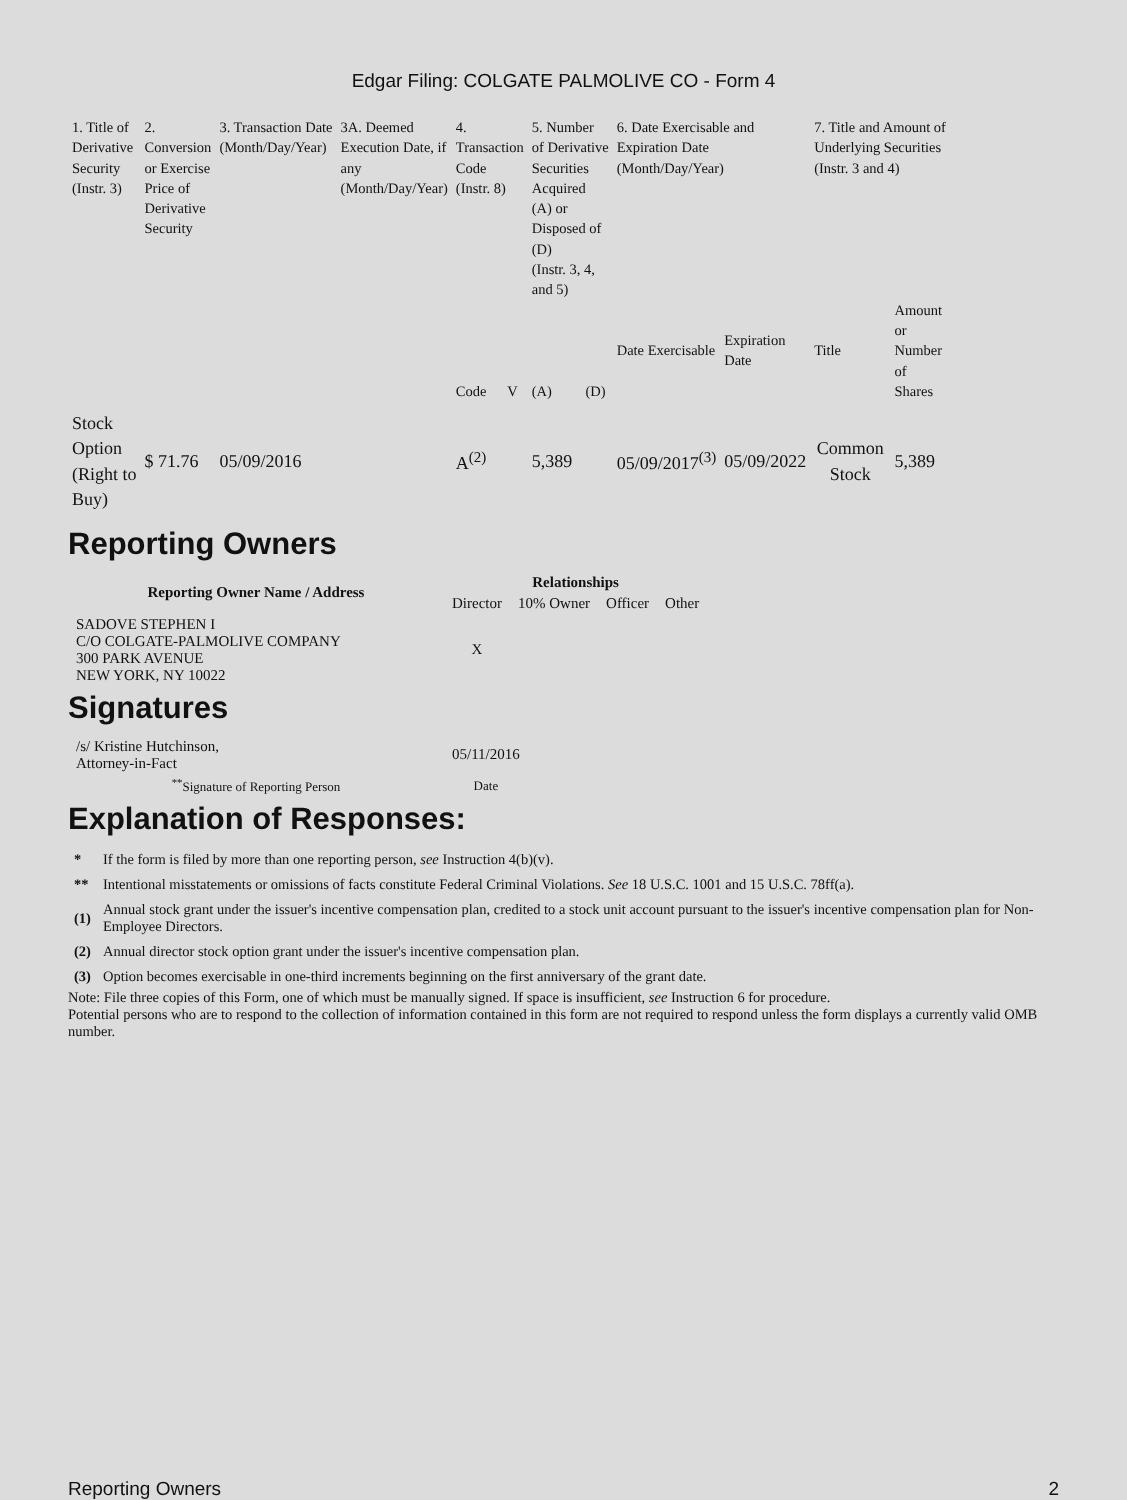Edgar Filing: COLGATE PALMOLIVE CO - Form 4
| 1. Title of Derivative Security (Instr. 3) | 2. Conversion or Exercise Price of Derivative Security | 3. Transaction Date (Month/Day/Year) | 3A. Deemed Execution Date, if any (Month/Day/Year) | 4. Transaction Code (Instr. 8) | | 5. Number of Derivative Securities Acquired (A) or Disposed of (D) (Instr. 3, 4, and 5) | | 6. Date Exercisable and Expiration Date (Month/Day/Year) | | 7. Title and Amount of Underlying Securities (Instr. 3 and 4) | |
| --- | --- | --- | --- | --- | --- | --- | --- | --- | --- | --- | --- |
| | | | | Code | V | (A) | (D) | Date Exercisable | Expiration Date | Title | Amount or Number of Shares |
| Stock Option (Right to Buy) | $ 71.76 | 05/09/2016 | | A<sup>(2)</sup> | | 5,389 | | 05/09/2017<sup>(3)</sup> | 05/09/2022 | Common Stock | 5,389 |
Reporting Owners
| Reporting Owner Name / Address | Relationships | | | |
| --- | --- | --- | --- | --- |
| | Director | 10% Owner | Officer | Other |
| SADOVE STEPHEN I C/O COLGATE-PALMOLIVE COMPANY 300 PARK AVENUE NEW YORK, NY 10022 | X | | | |
Signatures
| /s/ Kristine Hutchinson, Attorney-in-Fact | 05/11/2016 |
| <sup>**</sup> Signature of Reporting Person | Date |
Explanation of Responses:
| * | If the form is filed by more than one reporting person, see Instruction 4(b)(v). |
| ** | Intentional misstatements or omissions of facts constitute Federal Criminal Violations. See 18 U.S.C. 1001 and 15 U.S.C. 78ff(a). |
| (1) | Annual stock grant under the issuer's incentive compensation plan, credited to a stock unit account pursuant to the issuer's incentive compensation plan for Non-Employee Directors. |
| (2) | Annual director stock option grant under the issuer's incentive compensation plan. |
| (3) | Option becomes exercisable in one-third increments beginning on the first anniversary of the grant date. |
Note: File three copies of this Form, one of which must be manually signed. If space is insufficient, see Instruction 6 for procedure.
Potential persons who are to respond to the collection of information contained in this form are not required to respond unless the form displays a currently valid OMB number.
Reporting Owners 2